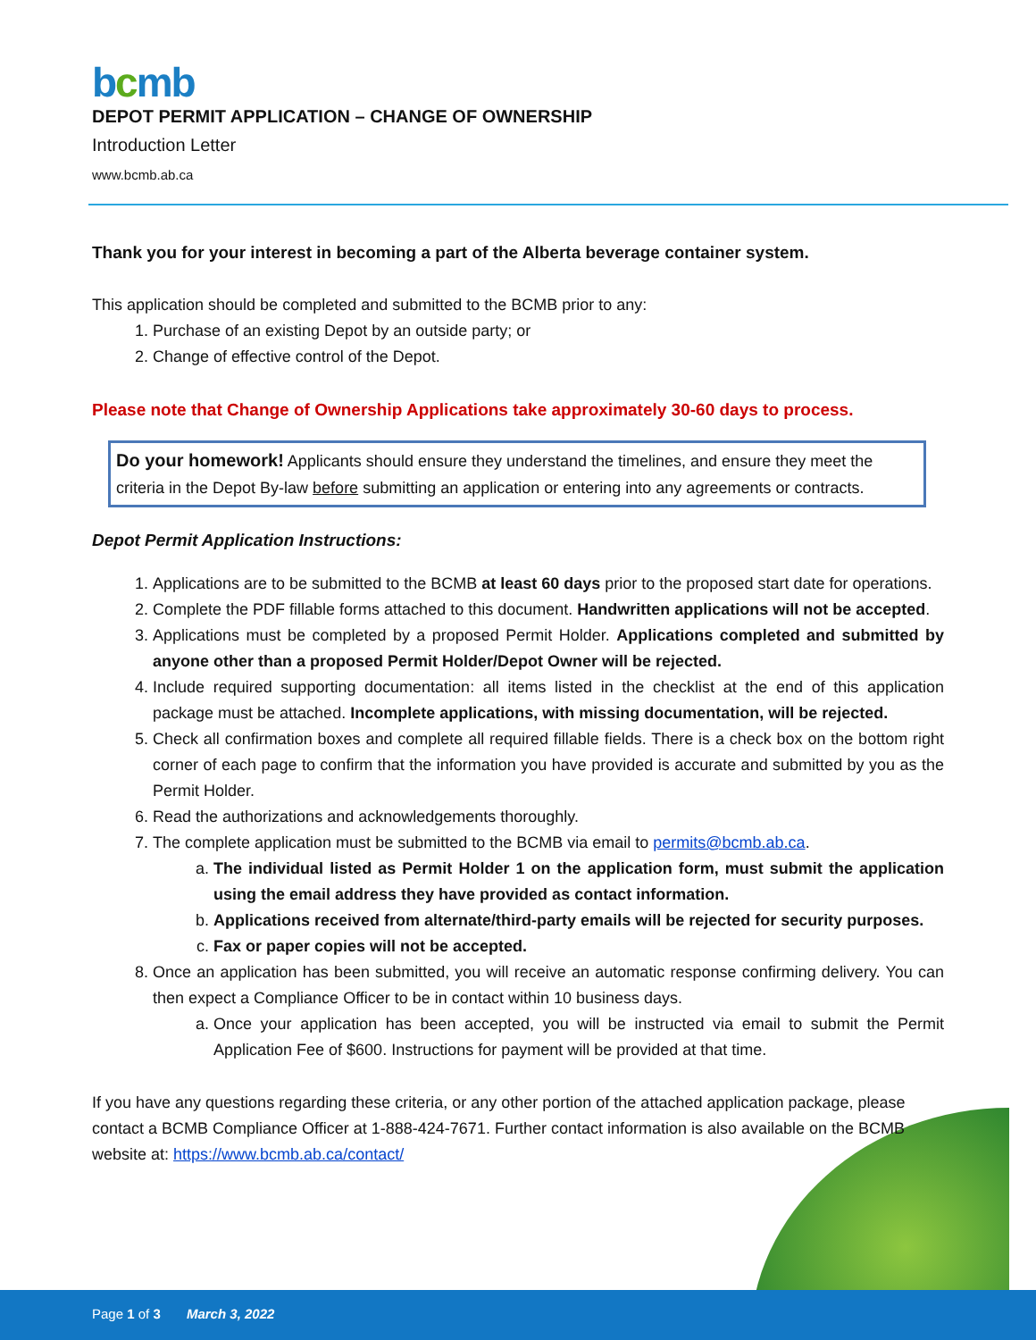bcmb
DEPOT PERMIT APPLICATION – CHANGE OF OWNERSHIP
Introduction Letter
www.bcmb.ab.ca
Thank you for your interest in becoming a part of the Alberta beverage container system.
This application should be completed and submitted to the BCMB prior to any:
1. Purchase of an existing Depot by an outside party; or
2. Change of effective control of the Depot.
Please note that Change of Ownership Applications take approximately 30-60 days to process.
Do your homework! Applicants should ensure they understand the timelines, and ensure they meet the criteria in the Depot By-law before submitting an application or entering into any agreements or contracts.
Depot Permit Application Instructions:
1. Applications are to be submitted to the BCMB at least 60 days prior to the proposed start date for operations.
2. Complete the PDF fillable forms attached to this document. Handwritten applications will not be accepted.
3. Applications must be completed by a proposed Permit Holder. Applications completed and submitted by anyone other than a proposed Permit Holder/Depot Owner will be rejected.
4. Include required supporting documentation: all items listed in the checklist at the end of this application package must be attached. Incomplete applications, with missing documentation, will be rejected.
5. Check all confirmation boxes and complete all required fillable fields. There is a check box on the bottom right corner of each page to confirm that the information you have provided is accurate and submitted by you as the Permit Holder.
6. Read the authorizations and acknowledgements thoroughly.
7. The complete application must be submitted to the BCMB via email to permits@bcmb.ab.ca.
a. The individual listed as Permit Holder 1 on the application form, must submit the application using the email address they have provided as contact information.
b. Applications received from alternate/third-party emails will be rejected for security purposes.
c. Fax or paper copies will not be accepted.
8. Once an application has been submitted, you will receive an automatic response confirming delivery. You can then expect a Compliance Officer to be in contact within 10 business days.
a. Once your application has been accepted, you will be instructed via email to submit the Permit Application Fee of $600. Instructions for payment will be provided at that time.
If you have any questions regarding these criteria, or any other portion of the attached application package, please contact a BCMB Compliance Officer at 1-888-424-7671. Further contact information is also available on the BCMB website at: https://www.bcmb.ab.ca/contact/
Page 1 of 3 March 3, 2022